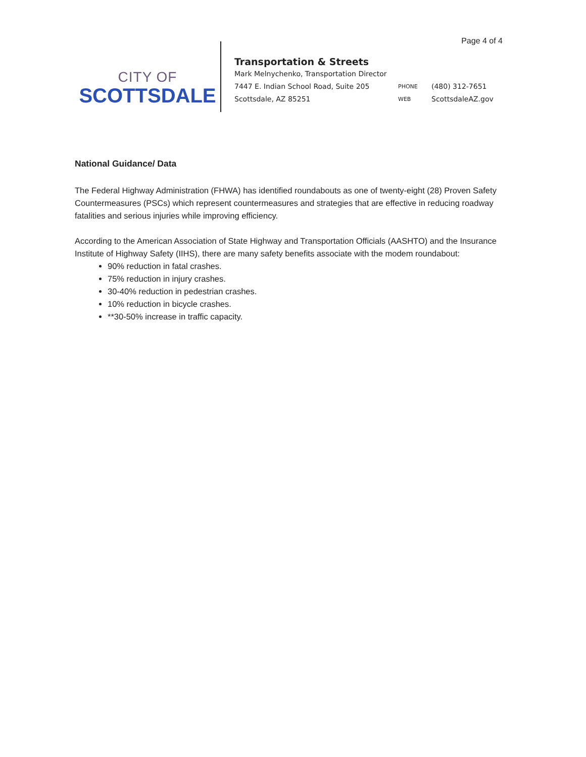Page 4 of 4
CITY OF
SCOTTSDALE
Transportation & Streets
Mark Melnychenko, Transportation Director
7447 E. Indian School Road, Suite 205 PHONE (480) 312-7651
Scottsdale, AZ 85251 WEB ScottsdaleAZ.gov
National Guidance/ Data
The Federal Highway Administration (FHWA) has identified roundabouts as one of twenty-eight (28) Proven Safety Countermeasures (PSCs) which represent countermeasures and strategies that are effective in reducing roadway fatalities and serious injuries while improving efficiency.
According to the American Association of State Highway and Transportation Officials (AASHTO) and the Insurance Institute of Highway Safety (IIHS), there are many safety benefits associate with the modem roundabout:
90% reduction in fatal crashes.
75% reduction in injury crashes.
30-40% reduction in pedestrian crashes.
10% reduction in bicycle crashes.
**30-50% increase in traffic capacity.